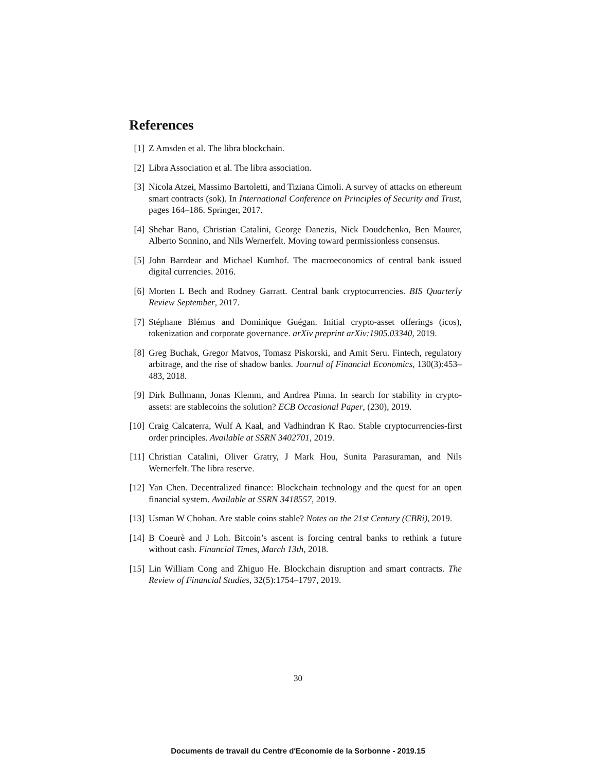References
[1] Z Amsden et al. The libra blockchain.
[2] Libra Association et al. The libra association.
[3] Nicola Atzei, Massimo Bartoletti, and Tiziana Cimoli. A survey of attacks on ethereum smart contracts (sok). In International Conference on Principles of Security and Trust, pages 164–186. Springer, 2017.
[4] Shehar Bano, Christian Catalini, George Danezis, Nick Doudchenko, Ben Maurer, Alberto Sonnino, and Nils Wernerfelt. Moving toward permissionless consensus.
[5] John Barrdear and Michael Kumhof. The macroeconomics of central bank issued digital currencies. 2016.
[6] Morten L Bech and Rodney Garratt. Central bank cryptocurrencies. BIS Quarterly Review September, 2017.
[7] Stéphane Blémus and Dominique Guégan. Initial crypto-asset offerings (icos), tokenization and corporate governance. arXiv preprint arXiv:1905.03340, 2019.
[8] Greg Buchak, Gregor Matvos, Tomasz Piskorski, and Amit Seru. Fintech, regulatory arbitrage, and the rise of shadow banks. Journal of Financial Economics, 130(3):453–483, 2018.
[9] Dirk Bullmann, Jonas Klemm, and Andrea Pinna. In search for stability in crypto-assets: are stablecoins the solution? ECB Occasional Paper, (230), 2019.
[10] Craig Calcaterra, Wulf A Kaal, and Vadhindran K Rao. Stable cryptocurrencies-first order principles. Available at SSRN 3402701, 2019.
[11] Christian Catalini, Oliver Gratry, J Mark Hou, Sunita Parasuraman, and Nils Wernerfelt. The libra reserve.
[12] Yan Chen. Decentralized finance: Blockchain technology and the quest for an open financial system. Available at SSRN 3418557, 2019.
[13] Usman W Chohan. Are stable coins stable? Notes on the 21st Century (CBRi), 2019.
[14] B Coeurè and J Loh. Bitcoin’s ascent is forcing central banks to rethink a future without cash. Financial Times, March 13th, 2018.
[15] Lin William Cong and Zhiguo He. Blockchain disruption and smart contracts. The Review of Financial Studies, 32(5):1754–1797, 2019.
30
Documents de travail du Centre d'Economie de la Sorbonne - 2019.15